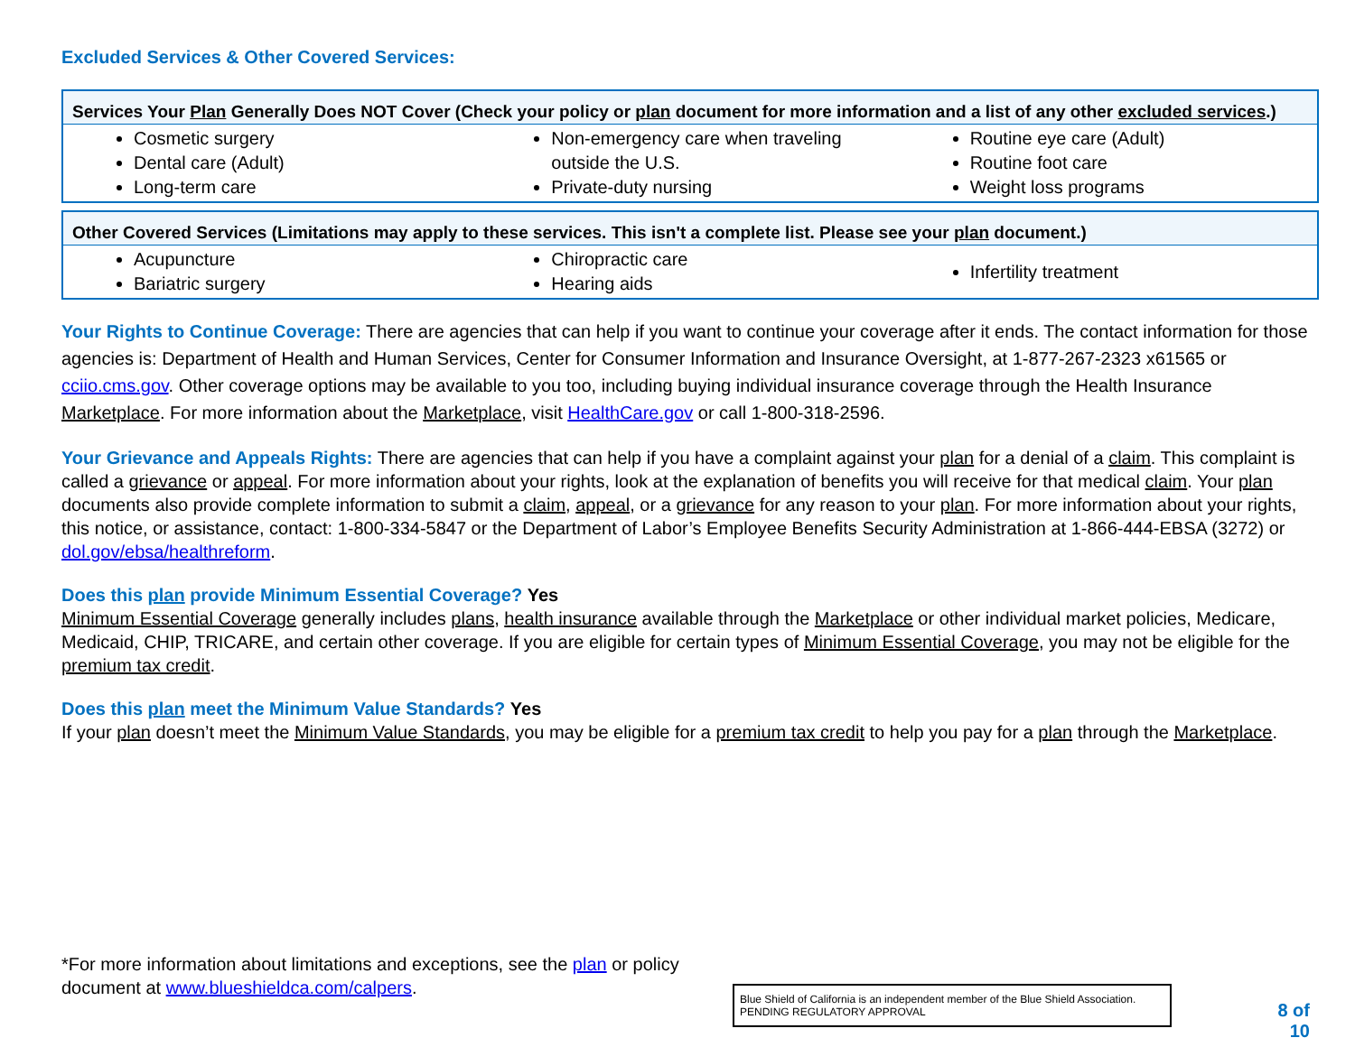Excluded Services & Other Covered Services:
| Services Your Plan Generally Does NOT Cover (Check your policy or plan document for more information and a list of any other excluded services .) | | |
| --- | --- | --- |
| Cosmetic surgery Dental care (Adult) Long-term care | Non-emergency care when traveling outside the U.S. Private-duty nursing | Routine eye care (Adult) Routine foot care Weight loss programs |
| Other Covered Services (Limitations may apply to these services. This isn't a complete list. Please see your plan document.) | | |
| --- | --- | --- |
| Acupuncture Bariatric surgery | Chiropractic care Hearing aids | Infertility treatment |
Your Rights to Continue Coverage: There are agencies that can help if you want to continue your coverage after it ends. The contact information for those agencies is: Department of Health and Human Services, Center for Consumer Information and Insurance Oversight, at 1-877-267-2323 x61565 or cciio.cms.gov. Other coverage options may be available to you too, including buying individual insurance coverage through the Health Insurance Marketplace. For more information about the Marketplace, visit HealthCare.gov or call 1-800-318-2596.
Your Grievance and Appeals Rights: There are agencies that can help if you have a complaint against your plan for a denial of a claim. This complaint is called a grievance or appeal. For more information about your rights, look at the explanation of benefits you will receive for that medical claim. Your plan documents also provide complete information to submit a claim, appeal, or a grievance for any reason to your plan. For more information about your rights, this notice, or assistance, contact: 1-800-334-5847 or the Department of Labor’s Employee Benefits Security Administration at 1-866-444-EBSA (3272) or dol.gov/ebsa/healthreform.
Does this plan provide Minimum Essential Coverage? Yes
Minimum Essential Coverage generally includes plans, health insurance available through the Marketplace or other individual market policies, Medicare, Medicaid, CHIP, TRICARE, and certain other coverage. If you are eligible for certain types of Minimum Essential Coverage, you may not be eligible for the premium tax credit.
Does this plan meet the Minimum Value Standards? Yes
If your plan doesn’t meet the Minimum Value Standards, you may be eligible for a premium tax credit to help you pay for a plan through the Marketplace.
*For more information about limitations and exceptions, see the plan or policy document at www.blueshieldca.com/calpers.
Blue Shield of California is an independent member of the Blue Shield Association.
PENDING REGULATORY APPROVAL
8 of
10